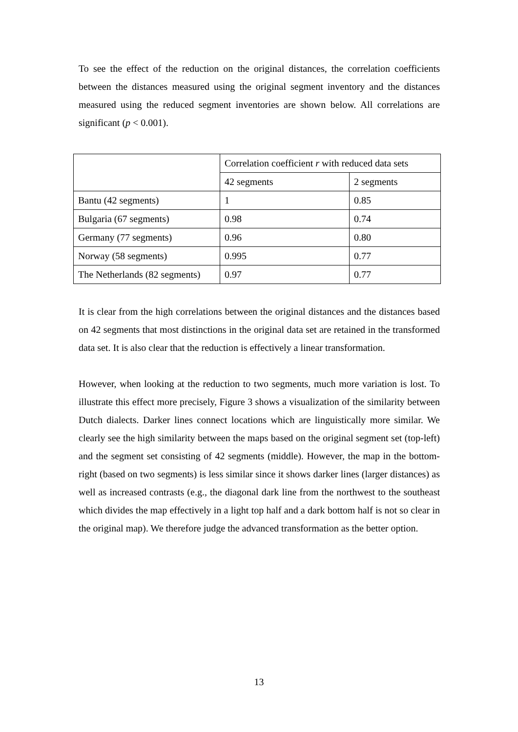To see the effect of the reduction on the original distances, the correlation coefficients between the distances measured using the original segment inventory and the distances measured using the reduced segment inventories are shown below. All correlations are significant (p < 0.001).
| | Correlation coefficient r with reduced data sets | |
| --- | --- | --- |
| | 42 segments | 2 segments |
| Bantu (42 segments) | 1 | 0.85 |
| Bulgaria (67 segments) | 0.98 | 0.74 |
| Germany (77 segments) | 0.96 | 0.80 |
| Norway (58 segments) | 0.995 | 0.77 |
| The Netherlands (82 segments) | 0.97 | 0.77 |
It is clear from the high correlations between the original distances and the distances based on 42 segments that most distinctions in the original data set are retained in the transformed data set. It is also clear that the reduction is effectively a linear transformation.
However, when looking at the reduction to two segments, much more variation is lost. To illustrate this effect more precisely, Figure 3 shows a visualization of the similarity between Dutch dialects. Darker lines connect locations which are linguistically more similar. We clearly see the high similarity between the maps based on the original segment set (top-left) and the segment set consisting of 42 segments (middle). However, the map in the bottom-right (based on two segments) is less similar since it shows darker lines (larger distances) as well as increased contrasts (e.g., the diagonal dark line from the northwest to the southeast which divides the map effectively in a light top half and a dark bottom half is not so clear in the original map). We therefore judge the advanced transformation as the better option.
13